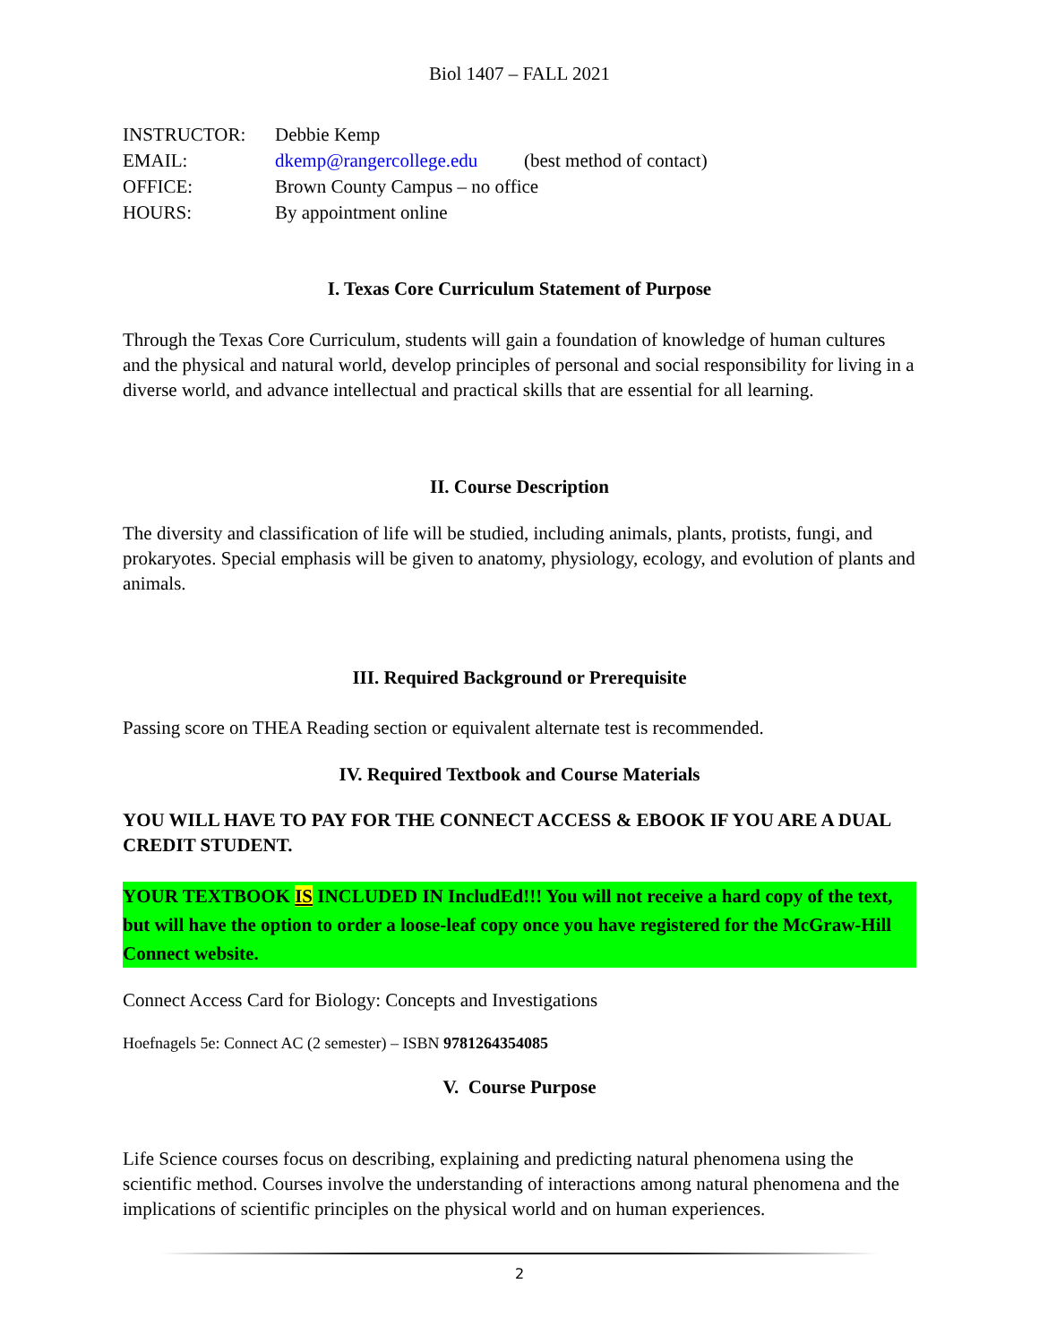Biol 1407 – FALL 2021
| INSTRUCTOR: | Debbie Kemp | |
| EMAIL: | dkemp@rangercollege.edu | (best method of contact) |
| OFFICE: | Brown County Campus – no office | |
| HOURS: | By appointment online | |
I. Texas Core Curriculum Statement of Purpose
Through the Texas Core Curriculum, students will gain a foundation of knowledge of human cultures and the physical and natural world, develop principles of personal and social responsibility for living in a diverse world, and advance intellectual and practical skills that are essential for all learning.
II. Course Description
The diversity and classification of life will be studied, including animals, plants, protists, fungi, and prokaryotes. Special emphasis will be given to anatomy, physiology, ecology, and evolution of plants and animals.
III. Required Background or Prerequisite
Passing score on THEA Reading section or equivalent alternate test is recommended.
IV. Required Textbook and Course Materials
YOU WILL HAVE TO PAY FOR THE CONNECT ACCESS & EBOOK IF YOU ARE A DUAL CREDIT STUDENT.
YOUR TEXTBOOK IS INCLUDED IN IncludEd!!! You will not receive a hard copy of the text, but will have the option to order a loose-leaf copy once you have registered for the McGraw-Hill Connect website.
Connect Access Card for Biology: Concepts and Investigations
Hoefnagels 5e: Connect AC (2 semester) – ISBN 9781264354085
V. Course Purpose
Life Science courses focus on describing, explaining and predicting natural phenomena using the scientific method. Courses involve the understanding of interactions among natural phenomena and the implications of scientific principles on the physical world and on human experiences.
2